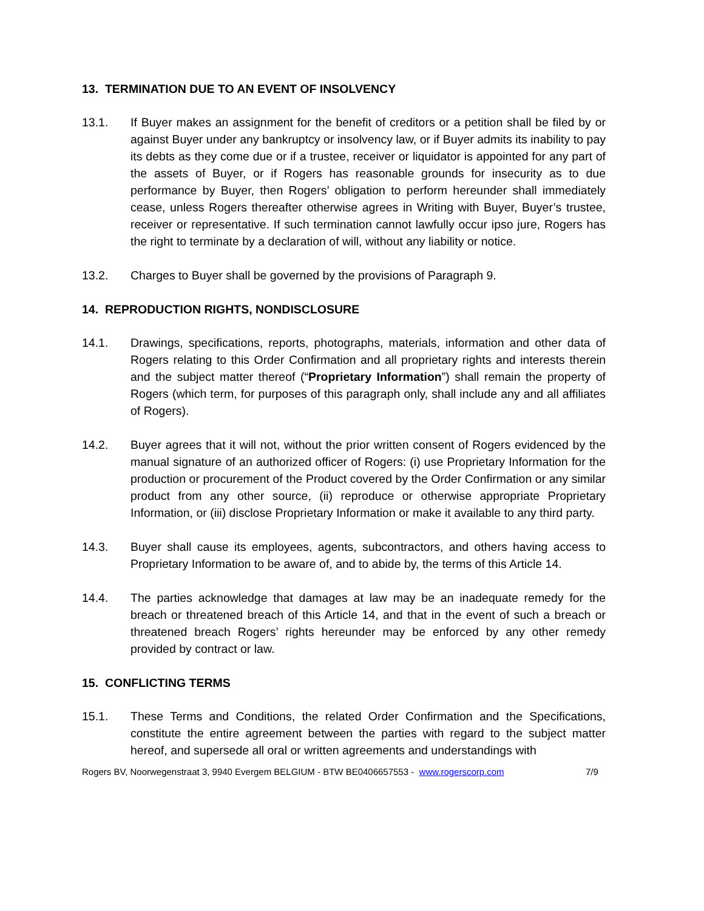13. TERMINATION DUE TO AN EVENT OF INSOLVENCY
13.1. If Buyer makes an assignment for the benefit of creditors or a petition shall be filed by or against Buyer under any bankruptcy or insolvency law, or if Buyer admits its inability to pay its debts as they come due or if a trustee, receiver or liquidator is appointed for any part of the assets of Buyer, or if Rogers has reasonable grounds for insecurity as to due performance by Buyer, then Rogers’ obligation to perform hereunder shall immediately cease, unless Rogers thereafter otherwise agrees in Writing with Buyer, Buyer’s trustee, receiver or representative. If such termination cannot lawfully occur ipso jure, Rogers has the right to terminate by a declaration of will, without any liability or notice.
13.2. Charges to Buyer shall be governed by the provisions of Paragraph 9.
14. REPRODUCTION RIGHTS, NONDISCLOSURE
14.1. Drawings, specifications, reports, photographs, materials, information and other data of Rogers relating to this Order Confirmation and all proprietary rights and interests therein and the subject matter thereof (“Proprietary Information”) shall remain the property of Rogers (which term, for purposes of this paragraph only, shall include any and all affiliates of Rogers).
14.2. Buyer agrees that it will not, without the prior written consent of Rogers evidenced by the manual signature of an authorized officer of Rogers: (i) use Proprietary Information for the production or procurement of the Product covered by the Order Confirmation or any similar product from any other source, (ii) reproduce or otherwise appropriate Proprietary Information, or (iii) disclose Proprietary Information or make it available to any third party.
14.3. Buyer shall cause its employees, agents, subcontractors, and others having access to Proprietary Information to be aware of, and to abide by, the terms of this Article 14.
14.4. The parties acknowledge that damages at law may be an inadequate remedy for the breach or threatened breach of this Article 14, and that in the event of such a breach or threatened breach Rogers’ rights hereunder may be enforced by any other remedy provided by contract or law.
15. CONFLICTING TERMS
15.1. These Terms and Conditions, the related Order Confirmation and the Specifications, constitute the entire agreement between the parties with regard to the subject matter hereof, and supersede all oral or written agreements and understandings with
Rogers BV, Noorwegenstraat 3, 9940 Evergem BELGIUM - BTW BE0406657553 - www.rogerscorp.com 7/9